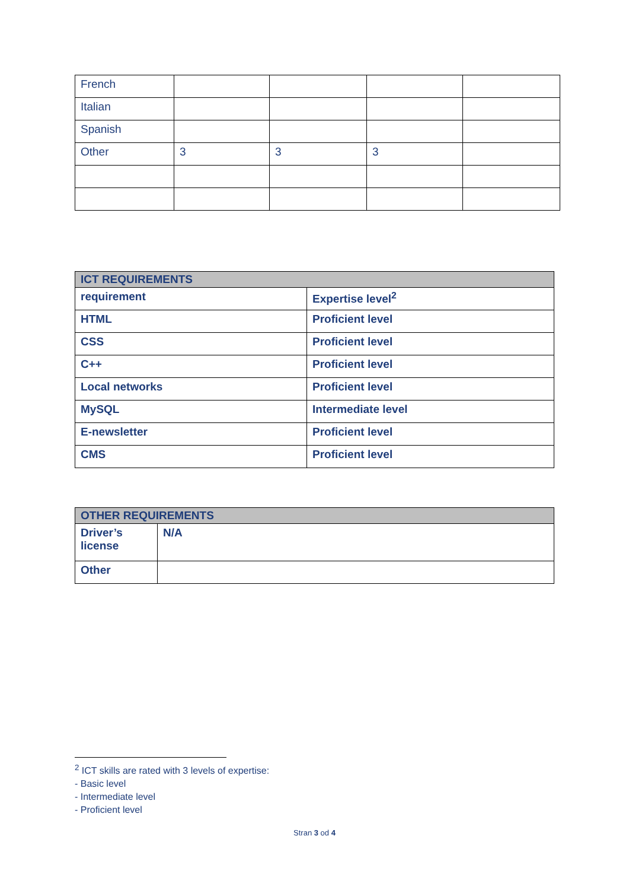| French | | | | |
| Italian | | | | |
| Spanish | | | | |
| Other | 3 | 3 | 3 | |
| ICT REQUIREMENTS | |
| --- | --- |
| requirement | Expertise level<sup>2</sup> |
| HTML | Proficient level |
| CSS | Proficient level |
| C++ | Proficient level |
| Local networks | Proficient level |
| MySQL | Intermediate level |
| E-newsletter | Proficient level |
| CMS | Proficient level |
| OTHER REQUIREMENTS | |
| --- | --- |
| Driver’s license | N/A |
| Other | |
<sup>2</sup> ICT skills are rated with 3 levels of expertise:
- Basic level
- Intermediate level
- Proficient level
Stran 3 od 4